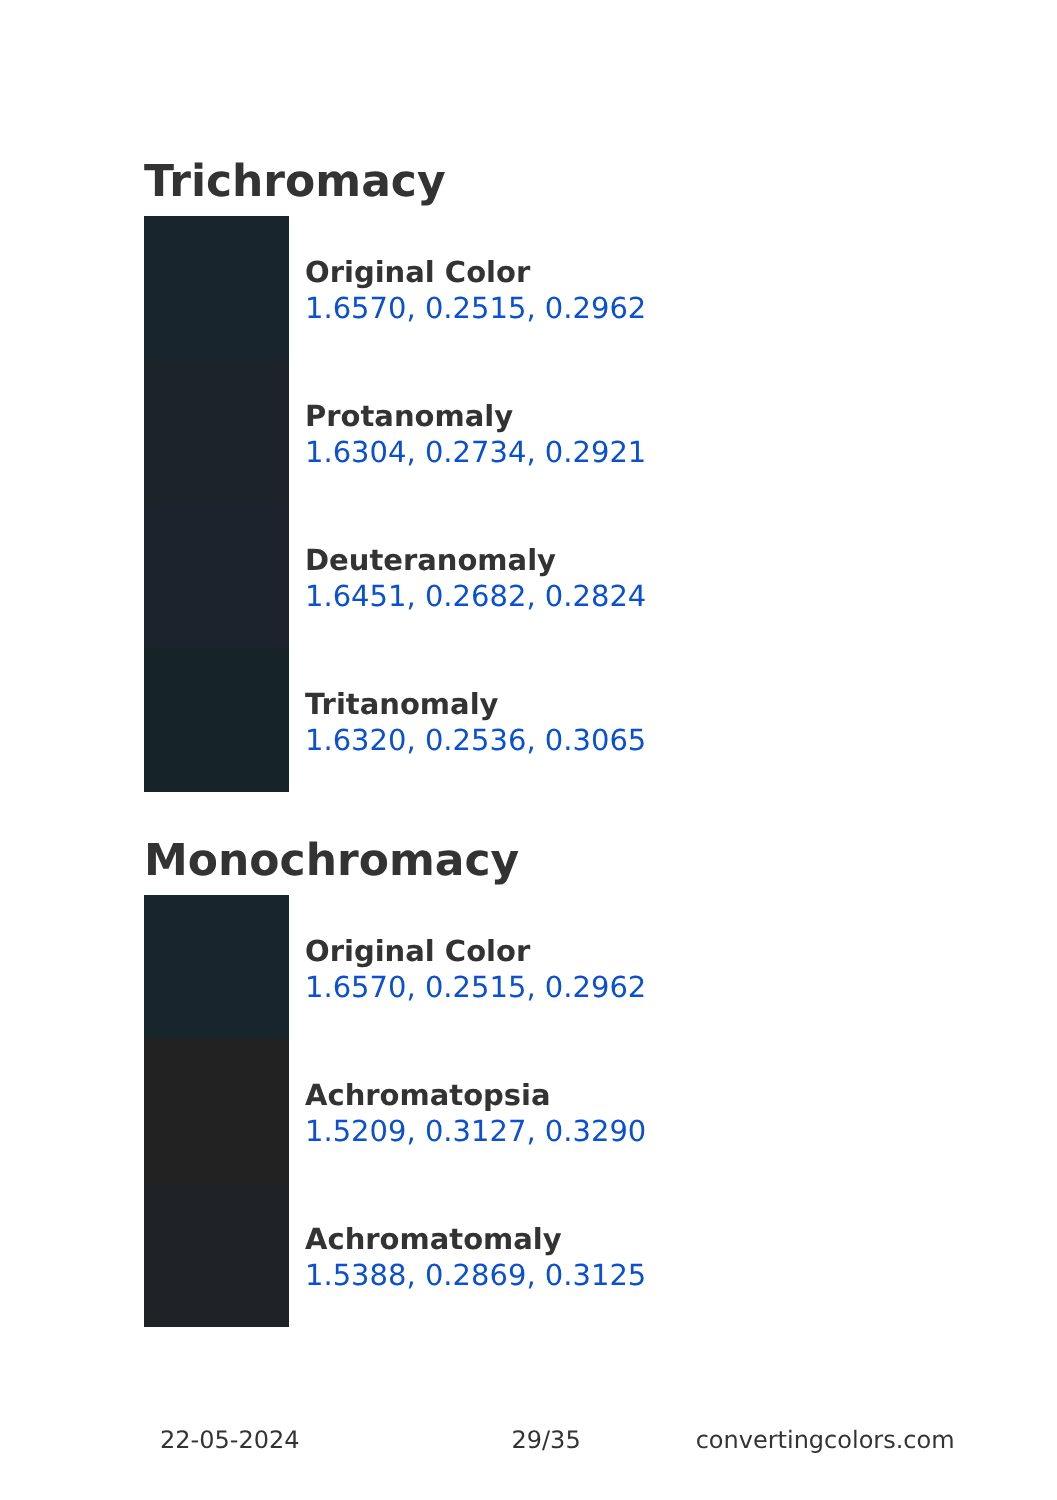Trichromacy
Original Color
1.6570, 0.2515, 0.2962
Protanomaly
1.6304, 0.2734, 0.2921
Deuteranomaly
1.6451, 0.2682, 0.2824
Tritanomaly
1.6320, 0.2536, 0.3065
Monochromacy
Original Color
1.6570, 0.2515, 0.2962
Achromatopsia
1.5209, 0.3127, 0.3290
Achromatomaly
1.5388, 0.2869, 0.3125
22-05-2024 29/35 convertingcolors.com